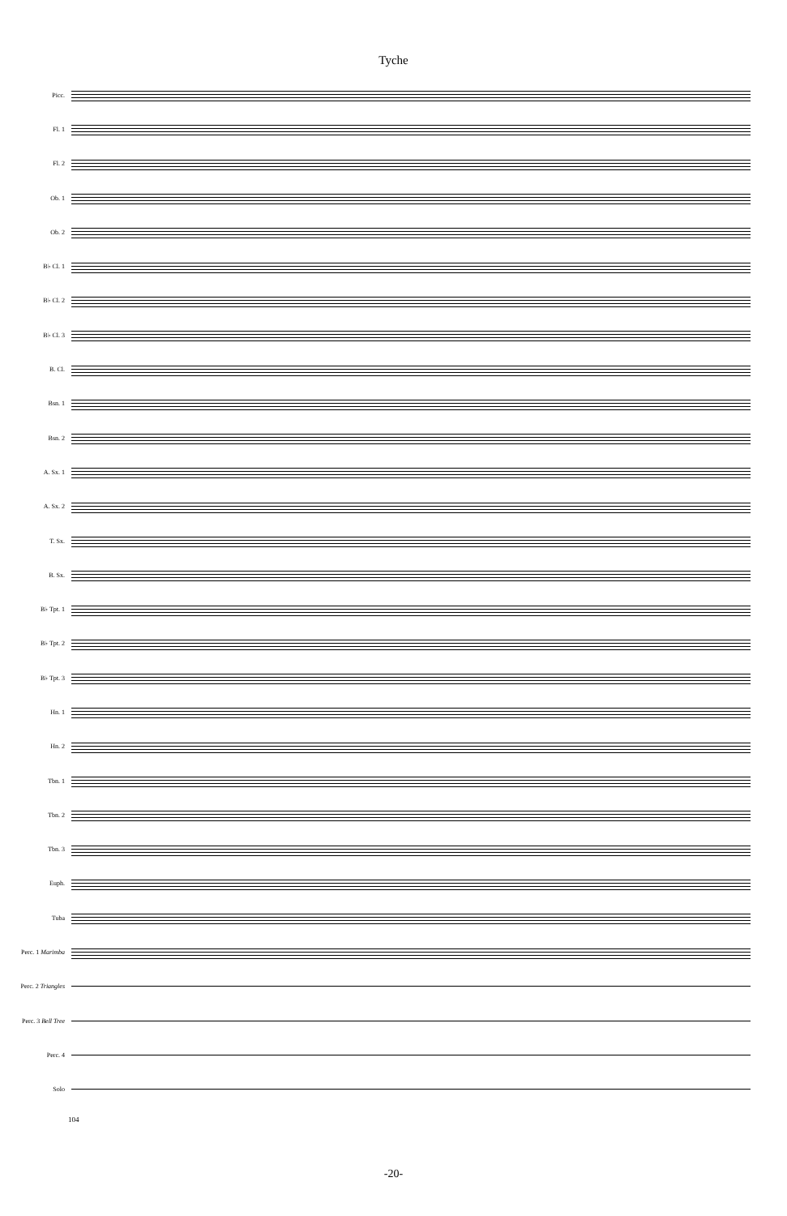Tyche
Picc.
Fl. 1
Fl. 2
Ob. 1
Ob. 2
B♭ Cl. 1
B♭ Cl. 2
B♭ Cl. 3
B. Cl.
Bsn. 1
Bsn. 2
A. Sx. 1
A. Sx. 2
T. Sx.
B. Sx.
B♭ Tpt. 1
B♭ Tpt. 2
B♭ Tpt. 3
Hn. 1
Hn. 2
Tbn. 1
Tbn. 2
Tbn. 3
Euph.
Tuba
Perc. 1 Marimba
Perc. 2 Triangles
Perc. 3 Bell Tree
Perc. 4
Solo
104
-20-